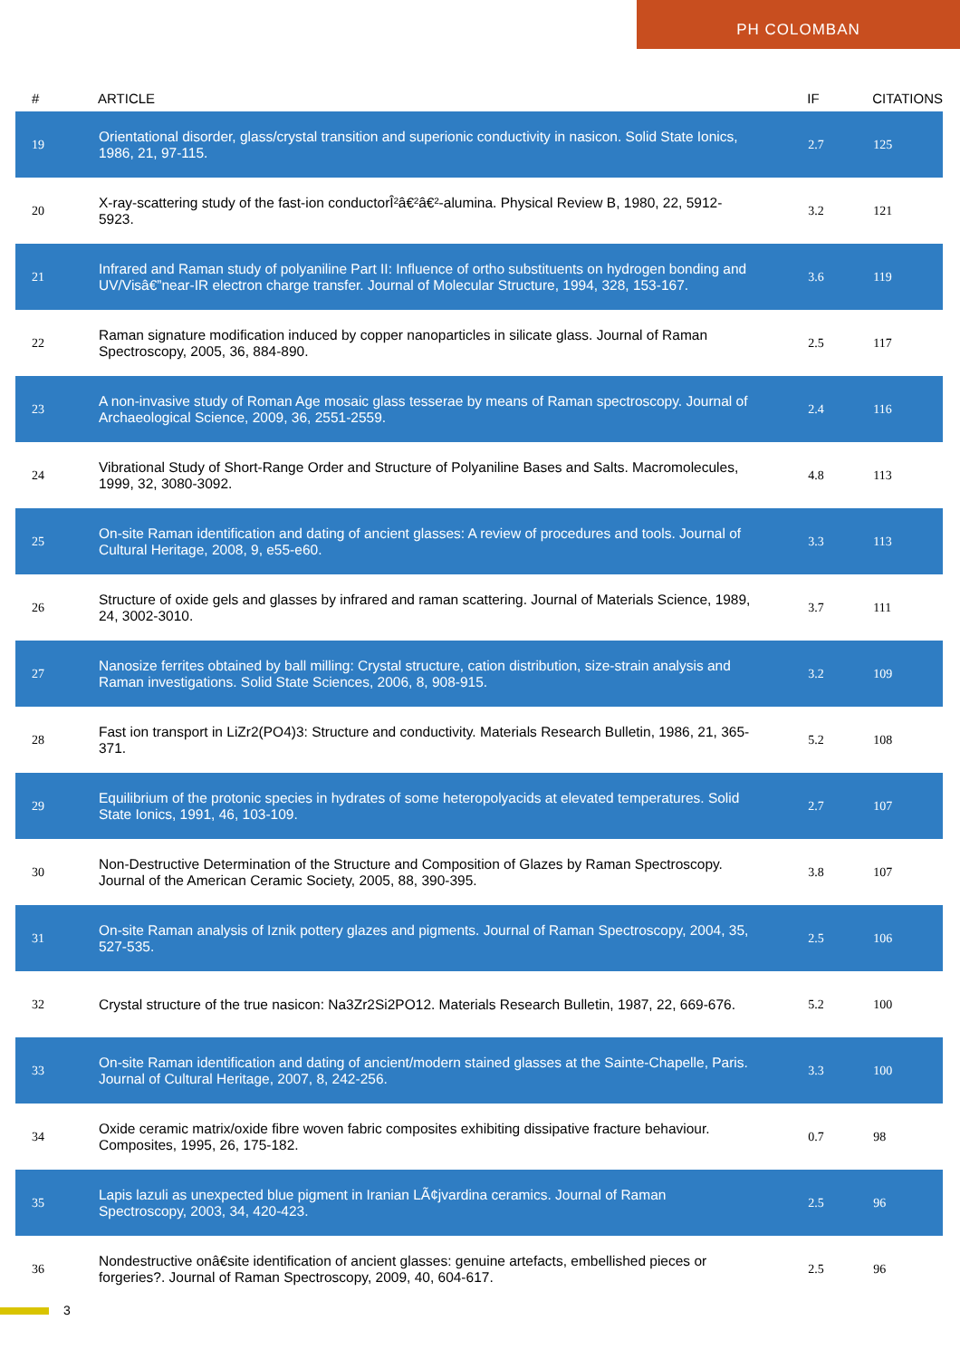PH COLOMBAN
| # | ARTICLE | IF | CITATIONS |
| --- | --- | --- | --- |
| 19 | Orientational disorder, glass/crystal transition and superionic conductivity in nasicon. Solid State Ionics, 1986, 21, 97-115. | 2.7 | 125 |
| 20 | X-ray-scattering study of the fast-ion conductorÎ²â€²â€²-alumina. Physical Review B, 1980, 22, 5912-5923. | 3.2 | 121 |
| 21 | Infrared and Raman study of polyaniline Part II: Influence of ortho substituents on hydrogen bonding and UV/Visâ€”near-IR electron charge transfer. Journal of Molecular Structure, 1994, 328, 153-167. | 3.6 | 119 |
| 22 | Raman signature modification induced by copper nanoparticles in silicate glass. Journal of Raman Spectroscopy, 2005, 36, 884-890. | 2.5 | 117 |
| 23 | A non-invasive study of Roman Age mosaic glass tesserae by means of Raman spectroscopy. Journal of Archaeological Science, 2009, 36, 2551-2559. | 2.4 | 116 |
| 24 | Vibrational Study of Short-Range Order and Structure of Polyaniline Bases and Salts. Macromolecules, 1999, 32, 3080-3092. | 4.8 | 113 |
| 25 | On-site Raman identification and dating of ancient glasses: A review of procedures and tools. Journal of Cultural Heritage, 2008, 9, e55-e60. | 3.3 | 113 |
| 26 | Structure of oxide gels and glasses by infrared and raman scattering. Journal of Materials Science, 1989, 24, 3002-3010. | 3.7 | 111 |
| 27 | Nanosize ferrites obtained by ball milling: Crystal structure, cation distribution, size-strain analysis and Raman investigations. Solid State Sciences, 2006, 8, 908-915. | 3.2 | 109 |
| 28 | Fast ion transport in LiZr2(PO4)3: Structure and conductivity. Materials Research Bulletin, 1986, 21, 365-371. | 5.2 | 108 |
| 29 | Equilibrium of the protonic species in hydrates of some heteropolyacids at elevated temperatures. Solid State Ionics, 1991, 46, 103-109. | 2.7 | 107 |
| 30 | Non-Destructive Determination of the Structure and Composition of Glazes by Raman Spectroscopy. Journal of the American Ceramic Society, 2005, 88, 390-395. | 3.8 | 107 |
| 31 | On-site Raman analysis of Iznik pottery glazes and pigments. Journal of Raman Spectroscopy, 2004, 35, 527-535. | 2.5 | 106 |
| 32 | Crystal structure of the true nasicon: Na3Zr2Si2PO12. Materials Research Bulletin, 1987, 22, 669-676. | 5.2 | 100 |
| 33 | On-site Raman identification and dating of ancient/modern stained glasses at the Sainte-Chapelle, Paris. Journal of Cultural Heritage, 2007, 8, 242-256. | 3.3 | 100 |
| 34 | Oxide ceramic matrix/oxide fibre woven fabric composites exhibiting dissipative fracture behaviour. Composites, 1995, 26, 175-182. | 0.7 | 98 |
| 35 | Lapis lazuli as unexpected blue pigment in Iranian LÃ¢jvardina ceramics. Journal of Raman Spectroscopy, 2003, 34, 420-423. | 2.5 | 96 |
| 36 | Nondestructive onâ€site identification of ancient glasses: genuine artefacts, embellished pieces or forgeries?. Journal of Raman Spectroscopy, 2009, 40, 604-617. | 2.5 | 96 |
3